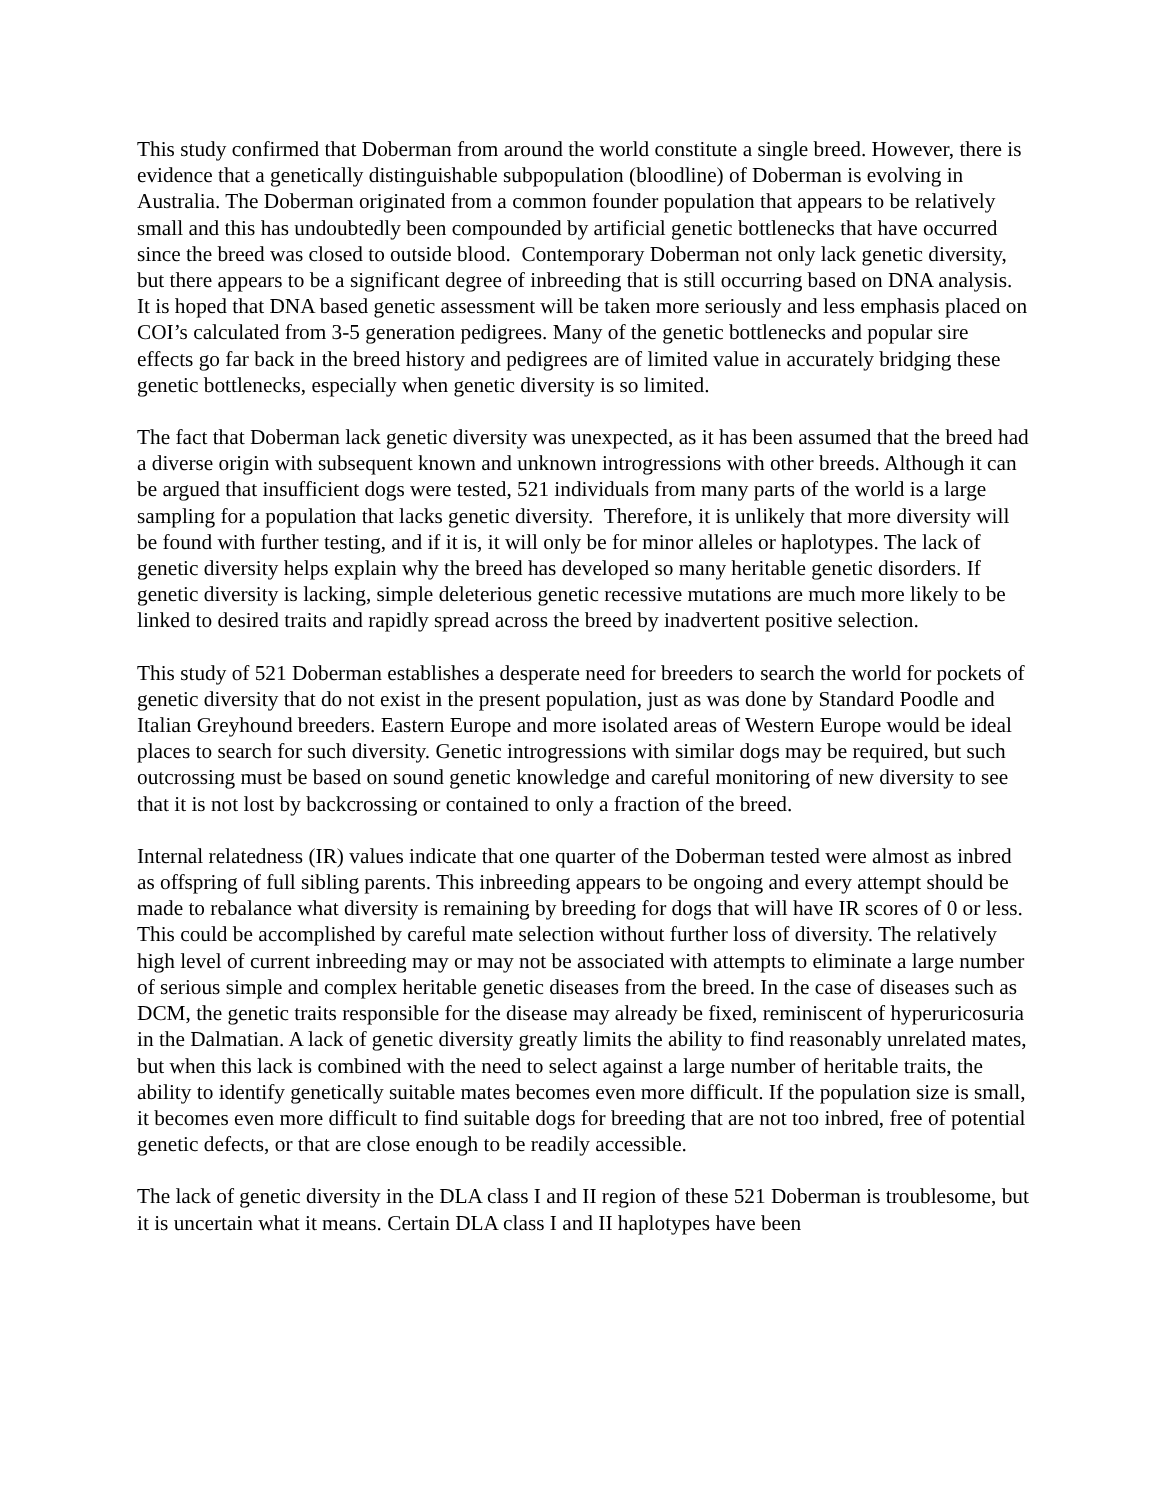This study confirmed that Doberman from around the world constitute a single breed. However, there is evidence that a genetically distinguishable subpopulation (bloodline) of Doberman is evolving in Australia. The Doberman originated from a common founder population that appears to be relatively small and this has undoubtedly been compounded by artificial genetic bottlenecks that have occurred since the breed was closed to outside blood. Contemporary Doberman not only lack genetic diversity, but there appears to be a significant degree of inbreeding that is still occurring based on DNA analysis. It is hoped that DNA based genetic assessment will be taken more seriously and less emphasis placed on COI’s calculated from 3-5 generation pedigrees. Many of the genetic bottlenecks and popular sire effects go far back in the breed history and pedigrees are of limited value in accurately bridging these genetic bottlenecks, especially when genetic diversity is so limited.
The fact that Doberman lack genetic diversity was unexpected, as it has been assumed that the breed had a diverse origin with subsequent known and unknown introgressions with other breeds. Although it can be argued that insufficient dogs were tested, 521 individuals from many parts of the world is a large sampling for a population that lacks genetic diversity. Therefore, it is unlikely that more diversity will be found with further testing, and if it is, it will only be for minor alleles or haplotypes. The lack of genetic diversity helps explain why the breed has developed so many heritable genetic disorders. If genetic diversity is lacking, simple deleterious genetic recessive mutations are much more likely to be linked to desired traits and rapidly spread across the breed by inadvertent positive selection.
This study of 521 Doberman establishes a desperate need for breeders to search the world for pockets of genetic diversity that do not exist in the present population, just as was done by Standard Poodle and Italian Greyhound breeders. Eastern Europe and more isolated areas of Western Europe would be ideal places to search for such diversity. Genetic introgressions with similar dogs may be required, but such outcrossing must be based on sound genetic knowledge and careful monitoring of new diversity to see that it is not lost by backcrossing or contained to only a fraction of the breed.
Internal relatedness (IR) values indicate that one quarter of the Doberman tested were almost as inbred as offspring of full sibling parents. This inbreeding appears to be ongoing and every attempt should be made to rebalance what diversity is remaining by breeding for dogs that will have IR scores of 0 or less. This could be accomplished by careful mate selection without further loss of diversity. The relatively high level of current inbreeding may or may not be associated with attempts to eliminate a large number of serious simple and complex heritable genetic diseases from the breed. In the case of diseases such as DCM, the genetic traits responsible for the disease may already be fixed, reminiscent of hyperuricosuria in the Dalmatian. A lack of genetic diversity greatly limits the ability to find reasonably unrelated mates, but when this lack is combined with the need to select against a large number of heritable traits, the ability to identify genetically suitable mates becomes even more difficult. If the population size is small, it becomes even more difficult to find suitable dogs for breeding that are not too inbred, free of potential genetic defects, or that are close enough to be readily accessible.
The lack of genetic diversity in the DLA class I and II region of these 521 Doberman is troublesome, but it is uncertain what it means. Certain DLA class I and II haplotypes have been